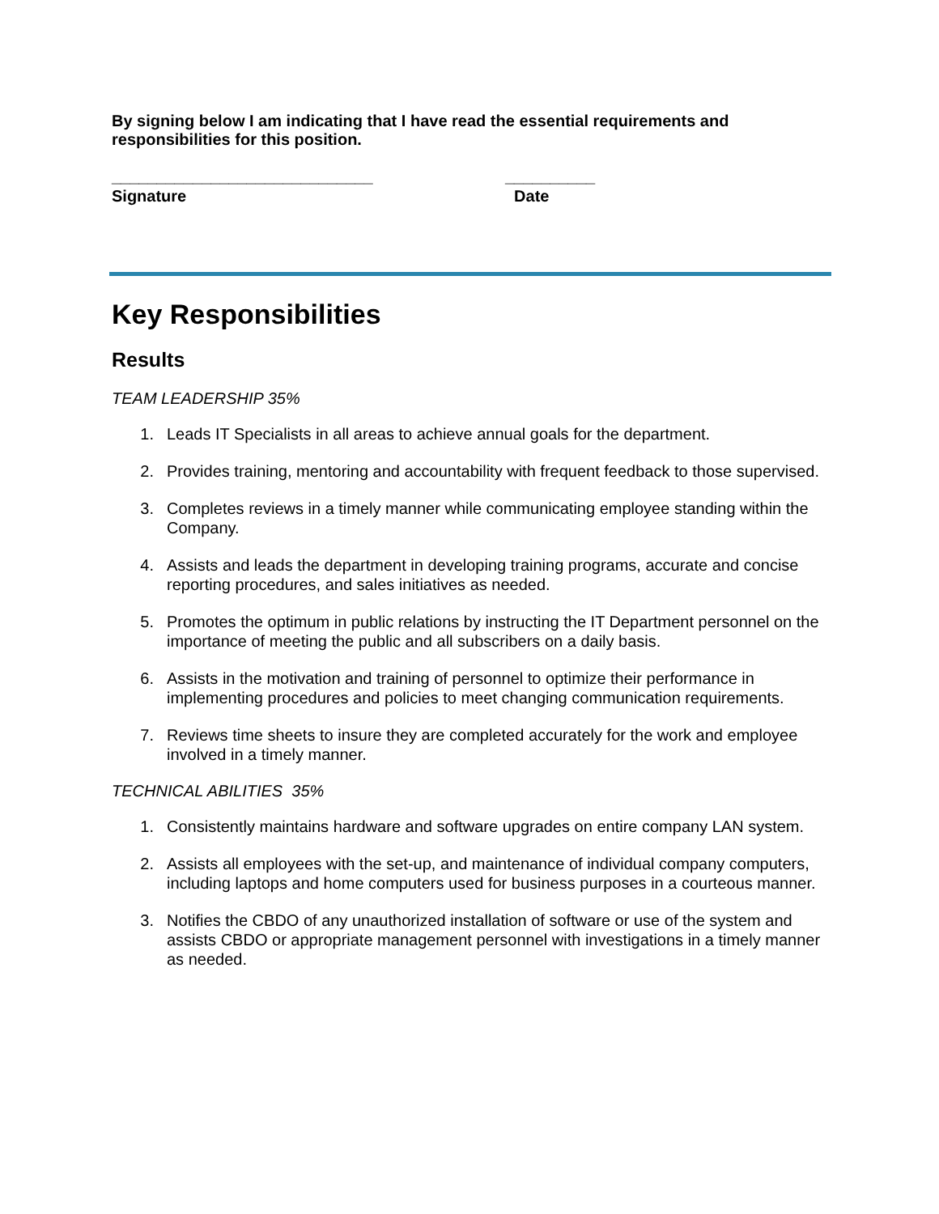By signing below I am indicating that I have read the essential requirements and responsibilities for this position.
_____________________________
Signature
__________
Date
Key Responsibilities
Results
TEAM LEADERSHIP 35%
1. Leads IT Specialists in all areas to achieve annual goals for the department.
2. Provides training, mentoring and accountability with frequent feedback to those supervised.
3. Completes reviews in a timely manner while communicating employee standing within the Company.
4. Assists and leads the department in developing training programs, accurate and concise reporting procedures, and sales initiatives as needed.
5. Promotes the optimum in public relations by instructing the IT Department personnel on the importance of meeting the public and all subscribers on a daily basis.
6. Assists in the motivation and training of personnel to optimize their performance in implementing procedures and policies to meet changing communication requirements.
7. Reviews time sheets to insure they are completed accurately for the work and employee involved in a timely manner.
TECHNICAL ABILITIES 35%
1. Consistently maintains hardware and software upgrades on entire company LAN system.
2. Assists all employees with the set-up, and maintenance of individual company computers, including laptops and home computers used for business purposes in a courteous manner.
3. Notifies the CBDO of any unauthorized installation of software or use of the system and assists CBDO or appropriate management personnel with investigations in a timely manner as needed.